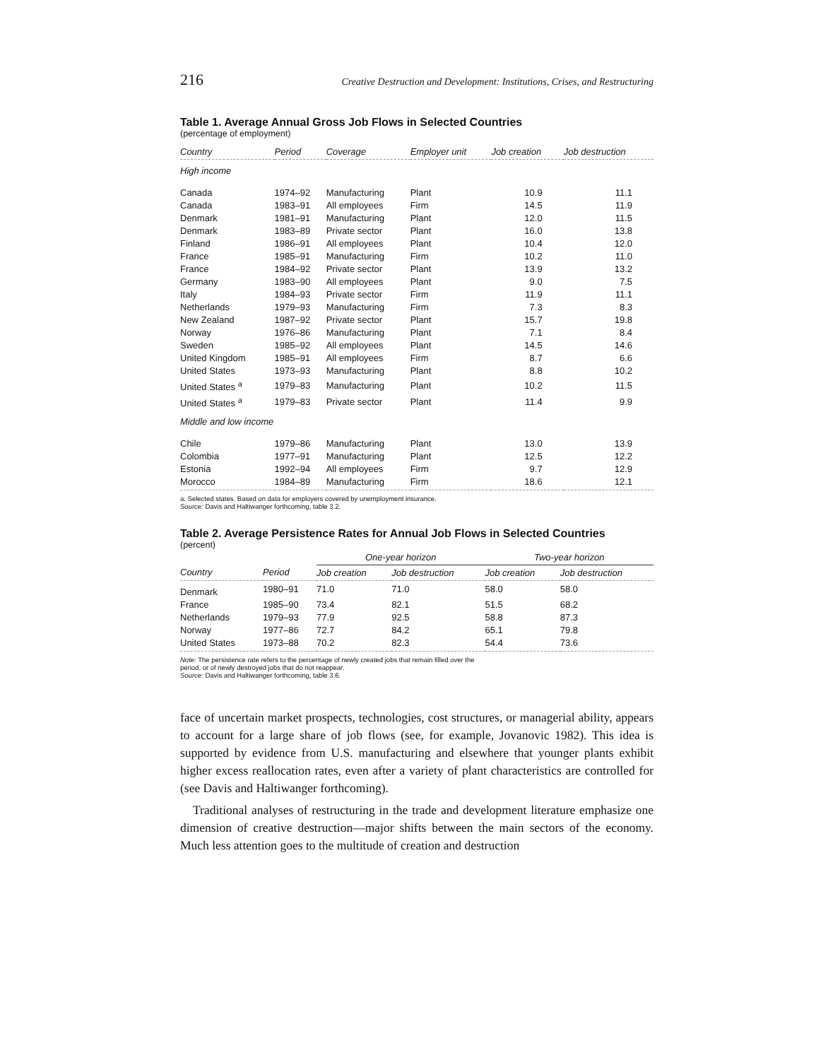216 Creative Destruction and Development: Institutions, Crises, and Restructuring
Table 1. Average Annual Gross Job Flows in Selected Countries
(percentage of employment)
| Country | Period | Coverage | Employer unit | Job creation | Job destruction |
| --- | --- | --- | --- | --- | --- |
| High income | | | | | |
| Canada | 1974–92 | Manufacturing | Plant | 10.9 | 11.1 |
| Canada | 1983–91 | All employees | Firm | 14.5 | 11.9 |
| Denmark | 1981–91 | Manufacturing | Plant | 12.0 | 11.5 |
| Denmark | 1983–89 | Private sector | Plant | 16.0 | 13.8 |
| Finland | 1986–91 | All employees | Plant | 10.4 | 12.0 |
| France | 1985–91 | Manufacturing | Firm | 10.2 | 11.0 |
| France | 1984–92 | Private sector | Plant | 13.9 | 13.2 |
| Germany | 1983–90 | All employees | Plant | 9.0 | 7.5 |
| Italy | 1984–93 | Private sector | Firm | 11.9 | 11.1 |
| Netherlands | 1979–93 | Manufacturing | Firm | 7.3 | 8.3 |
| New Zealand | 1987–92 | Private sector | Plant | 15.7 | 19.8 |
| Norway | 1976–86 | Manufacturing | Plant | 7.1 | 8.4 |
| Sweden | 1985–92 | All employees | Plant | 14.5 | 14.6 |
| United Kingdom | 1985–91 | All employees | Firm | 8.7 | 6.6 |
| United States | 1973–93 | Manufacturing | Plant | 8.8 | 10.2 |
| United States <sup>a</sup> | 1979–83 | Manufacturing | Plant | 10.2 | 11.5 |
| United States <sup>a</sup> | 1979–83 | Private sector | Plant | 11.4 | 9.9 |
| Middle and low income | | | | | |
| Chile | 1979–86 | Manufacturing | Plant | 13.0 | 13.9 |
| Colombia | 1977–91 | Manufacturing | Plant | 12.5 | 12.2 |
| Estonia | 1992–94 | All employees | Firm | 9.7 | 12.9 |
| Morocco | 1984–89 | Manufacturing | Firm | 18.6 | 12.1 |
a. Selected states. Based on data for employers covered by unemployment insurance.
Source: Davis and Haltiwanger forthcoming, table 3.2.
Table 2. Average Persistence Rates for Annual Job Flows in Selected Countries
(percent)
| | | One-year horizon | | Two-year horizon | |
| --- | --- | --- | --- | --- | --- |
| Country | Period | Job creation | Job destruction | Job creation | Job destruction |
| Denmark | 1980–91 | 71.0 | 71.0 | 58.0 | 58.0 |
| France | 1985–90 | 73.4 | 82.1 | 51.5 | 68.2 |
| Netherlands | 1979–93 | 77.9 | 92.5 | 58.8 | 87.3 |
| Norway | 1977–86 | 72.7 | 84.2 | 65.1 | 79.8 |
| United States | 1973–88 | 70.2 | 82.3 | 54.4 | 73.6 |
Note: The persistence rate refers to the percentage of newly created jobs that remain filled over the
period, or of newly destroyed jobs that do not reappear.
Source: Davis and Haltiwanger forthcoming, table 3.6.
face of uncertain market prospects, technologies, cost structures, or managerial ability, appears to account for a large share of job flows (see, for example, Jovanovic 1982). This idea is supported by evidence from U.S. manufacturing and elsewhere that younger plants exhibit higher excess reallocation rates, even after a variety of plant characteristics are controlled for (see Davis and Haltiwanger forthcoming).
Traditional analyses of restructuring in the trade and development literature emphasize one dimension of creative destruction—major shifts between the main sectors of the economy. Much less attention goes to the multitude of creation and destruction